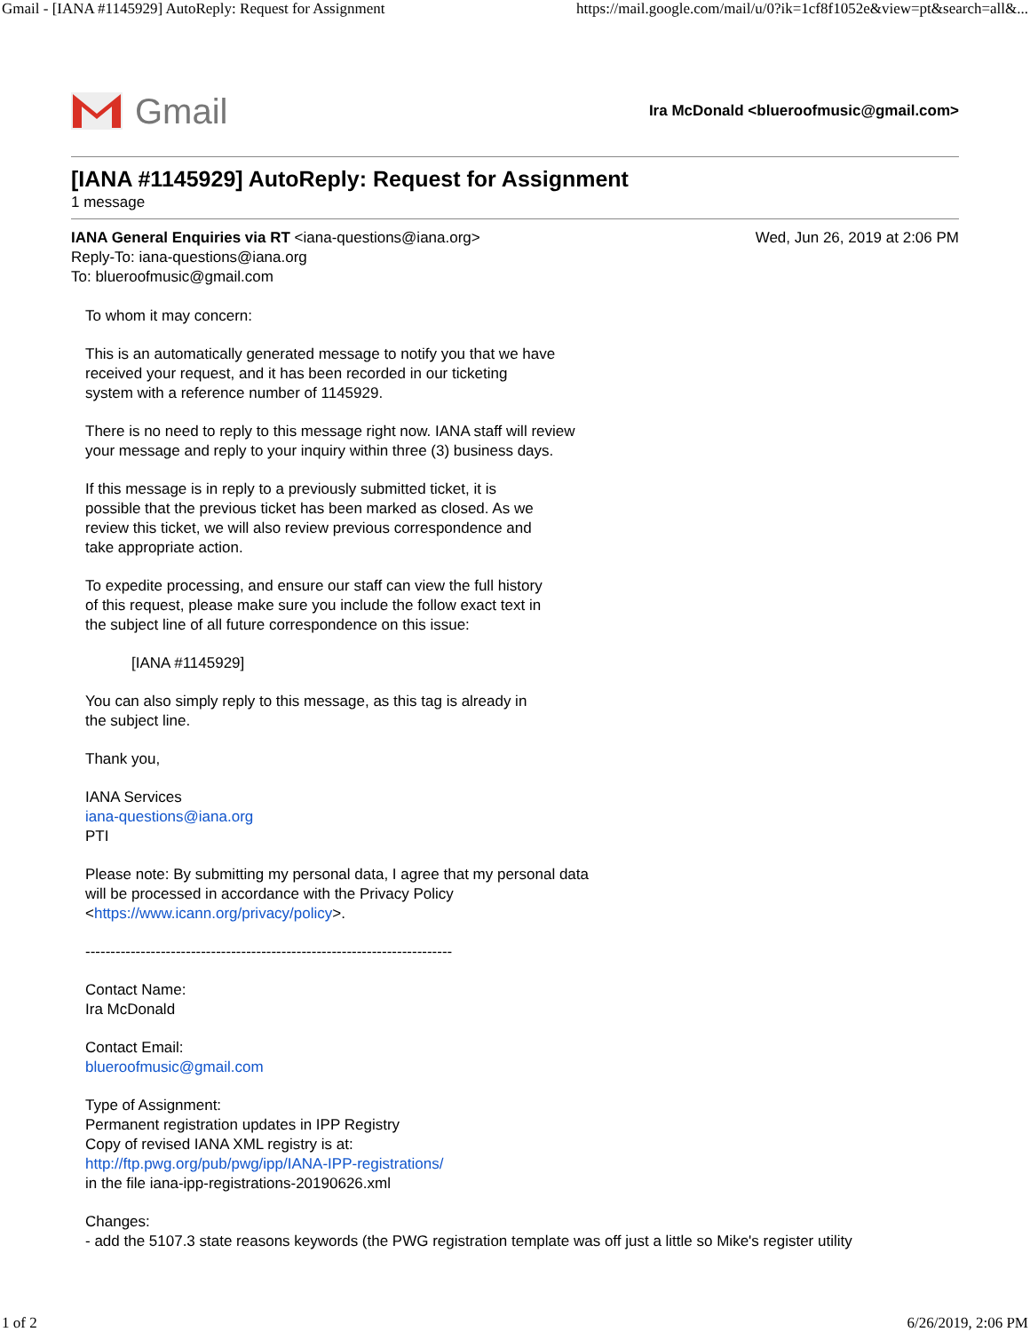Gmail - [IANA #1145929] AutoReply: Request for Assignment https://mail.google.com/mail/u/0?ik=1cf8f1052e&view=pt&search=all&...
Gmail
Ira McDonald <blueroofmusic@gmail.com>
[IANA #1145929] AutoReply: Request for Assignment
1 message
IANA General Enquiries via RT <iana-questions@iana.org>
Reply-To: iana-questions@iana.org
To: blueroofmusic@gmail.com
Wed, Jun 26, 2019 at 2:06 PM
To whom it may concern:
This is an automatically generated message to notify you that we have
received your request, and it has been recorded in our ticketing
system with a reference number of 1145929.
There is no need to reply to this message right now. IANA staff will review
your message and reply to your inquiry within three (3) business days.
If this message is in reply to a previously submitted ticket, it is
possible that the previous ticket has been marked as closed. As we
review this ticket, we will also review previous correspondence and
take appropriate action.
To expedite processing, and ensure our staff can view the full history
of this request, please make sure you include the follow exact text in
the subject line of all future correspondence on this issue:
[IANA #1145929]
You can also simply reply to this message, as this tag is already in
the subject line.
Thank you,
IANA Services
iana-questions@iana.org
PTI
Please note: By submitting my personal data, I agree that my personal data
will be processed in accordance with the Privacy Policy
<https://www.icann.org/privacy/policy>.
-------------------------------------------------------------------------
Contact Name:
Ira McDonald
Contact Email:
blueroofmusic@gmail.com
Type of Assignment:
Permanent registration updates in IPP Registry
Copy of revised IANA XML registry is at:
http://ftp.pwg.org/pub/pwg/ipp/IANA-IPP-registrations/
in the file iana-ipp-registrations-20190626.xml
Changes:
- add the 5107.3 state reasons keywords (the PWG registration template was off just a little so Mike's register utility
1 of 2 6/26/2019, 2:06 PM